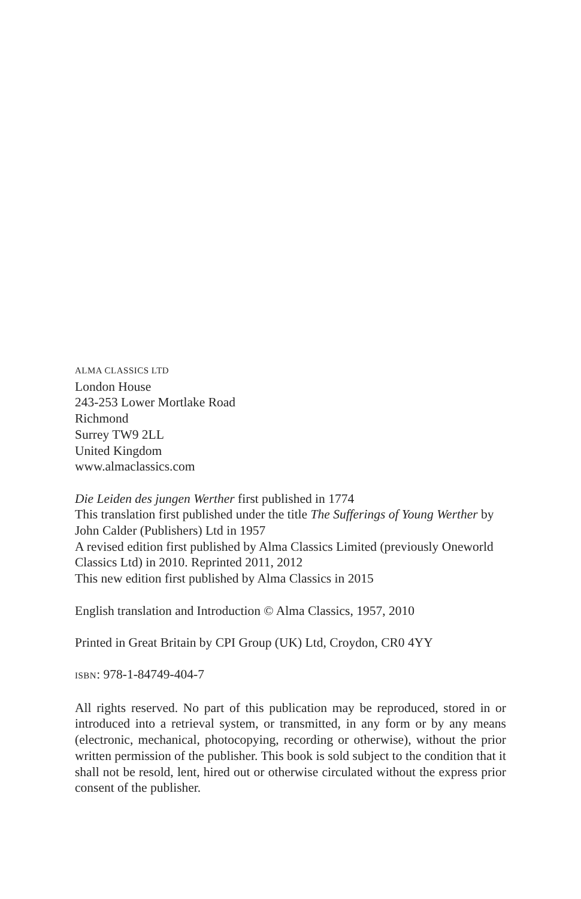ALMA CLASSICS LTD
London House
243-253 Lower Mortlake Road
Richmond
Surrey TW9 2LL
United Kingdom
www.almaclassics.com
Die Leiden des jungen Werther first published in 1774
This translation first published under the title The Sufferings of Young Werther by John Calder (Publishers) Ltd in 1957
A revised edition first published by Alma Classics Limited (previously Oneworld Classics Ltd) in 2010. Reprinted 2011, 2012
This new edition first published by Alma Classics in 2015
English translation and Introduction © Alma Classics, 1957, 2010
Printed in Great Britain by CPI Group (UK) Ltd, Croydon, CR0 4YY
ISBN: 978-1-84749-404-7
All rights reserved. No part of this publication may be reproduced, stored in or introduced into a retrieval system, or transmitted, in any form or by any means (electronic, mechanical, photocopying, recording or otherwise), without the prior written permission of the publisher. This book is sold subject to the condition that it shall not be resold, lent, hired out or otherwise circulated without the express prior consent of the publisher.